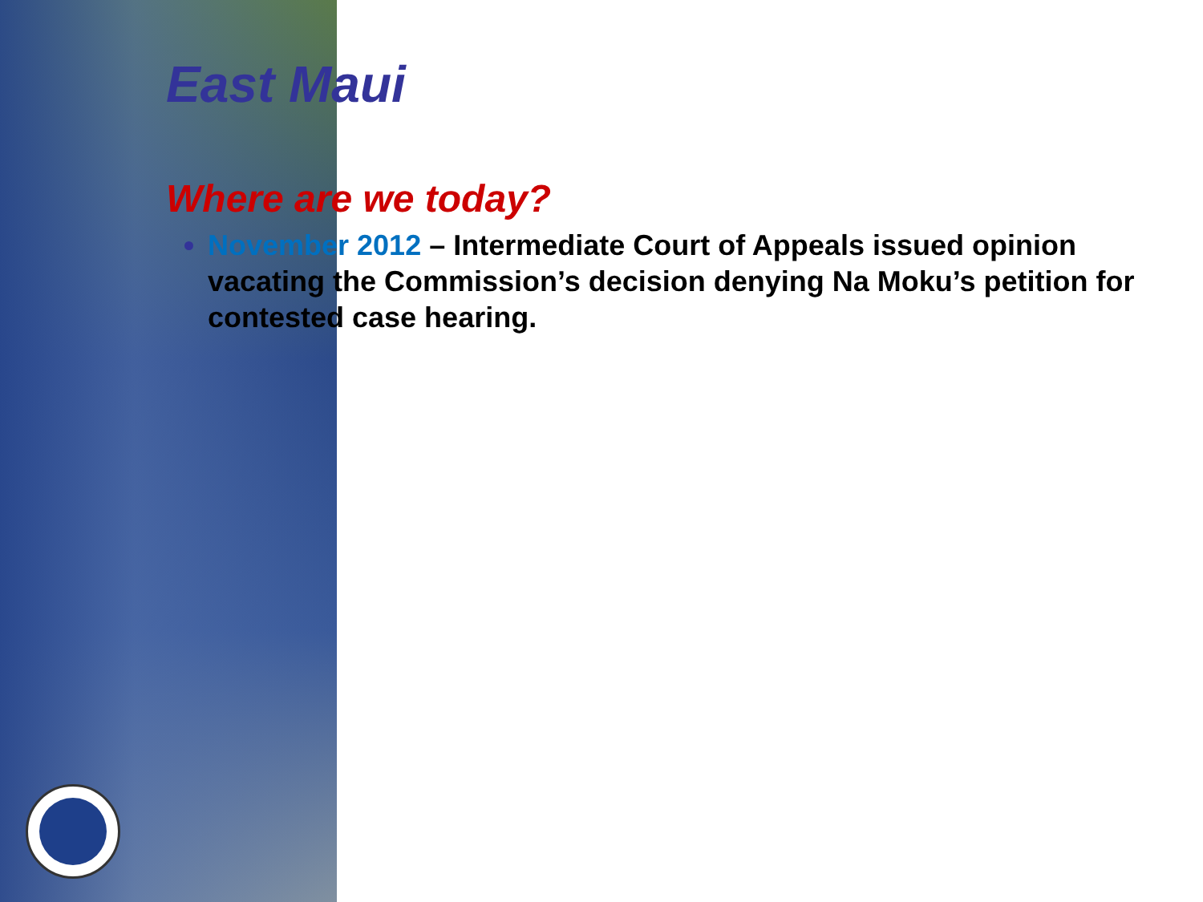East Maui
Where are we today?
November 2012 – Intermediate Court of Appeals issued opinion vacating the Commission’s decision denying Na Moku’s petition for contested case hearing.